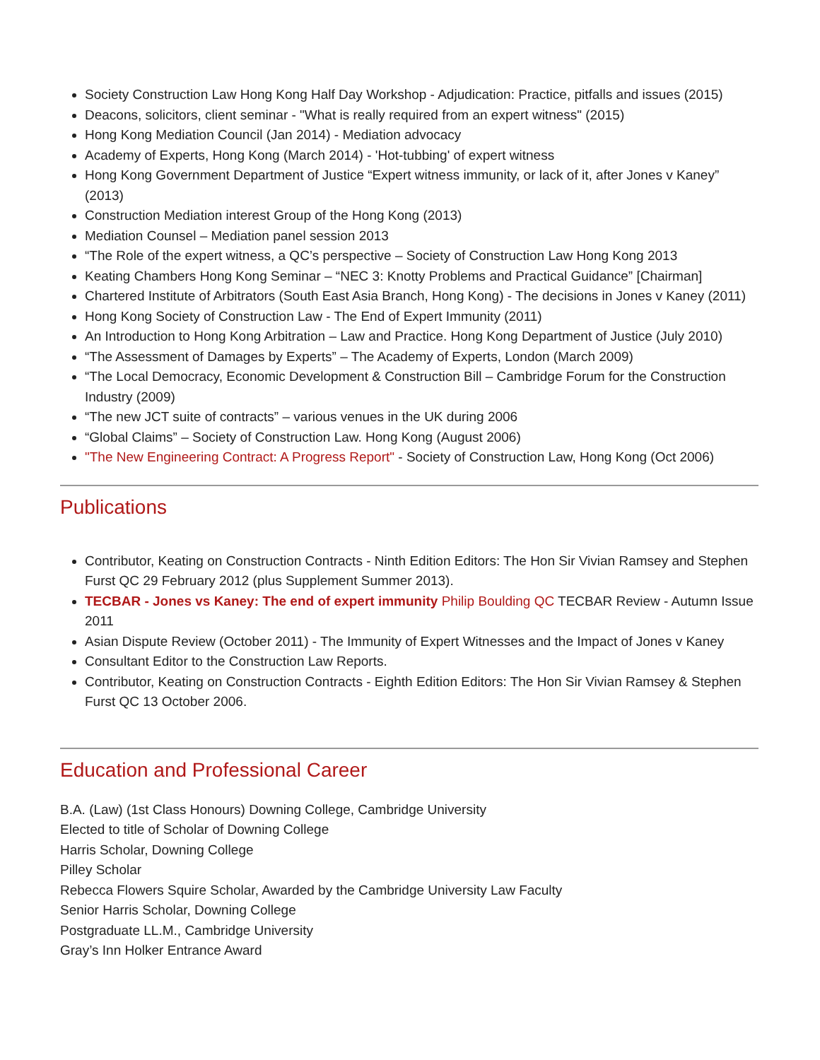Society Construction Law Hong Kong Half Day Workshop - Adjudication: Practice, pitfalls and issues (2015)
Deacons, solicitors, client seminar - "What is really required from an expert witness" (2015)
Hong Kong Mediation Council (Jan 2014) - Mediation advocacy
Academy of Experts, Hong Kong (March 2014) - 'Hot-tubbing' of expert witness
Hong Kong Government Department of Justice “Expert witness immunity, or lack of it, after Jones v Kaney” (2013)
Construction Mediation interest Group of the Hong Kong (2013)
Mediation Counsel – Mediation panel session 2013
“The Role of the expert witness, a QC’s perspective – Society of Construction Law Hong Kong 2013
Keating Chambers Hong Kong Seminar – “NEC 3: Knotty Problems and Practical Guidance” [Chairman]
Chartered Institute of Arbitrators (South East Asia Branch, Hong Kong) - The decisions in Jones v Kaney (2011)
Hong Kong Society of Construction Law - The End of Expert Immunity (2011)
An Introduction to Hong Kong Arbitration – Law and Practice. Hong Kong Department of Justice (July 2010)
“The Assessment of Damages by Experts” – The Academy of Experts, London (March 2009)
“The Local Democracy, Economic Development & Construction Bill – Cambridge Forum for the Construction Industry (2009)
“The new JCT suite of contracts” – various venues in the UK during 2006
“Global Claims” – Society of Construction Law. Hong Kong (August 2006)
"The New Engineering Contract: A Progress Report" - Society of Construction Law, Hong Kong (Oct 2006)
Publications
Contributor, Keating on Construction Contracts - Ninth Edition Editors: The Hon Sir Vivian Ramsey and Stephen Furst QC 29 February 2012 (plus Supplement Summer 2013).
TECBAR - Jones vs Kaney: The end of expert immunity Philip Boulding QC TECBAR Review - Autumn Issue 2011
Asian Dispute Review (October 2011) - The Immunity of Expert Witnesses and the Impact of Jones v Kaney
Consultant Editor to the Construction Law Reports.
Contributor, Keating on Construction Contracts - Eighth Edition Editors: The Hon Sir Vivian Ramsey & Stephen Furst QC 13 October 2006.
Education and Professional Career
B.A. (Law) (1st Class Honours) Downing College, Cambridge University
Elected to title of Scholar of Downing College
Harris Scholar, Downing College
Pilley Scholar
Rebecca Flowers Squire Scholar, Awarded by the Cambridge University Law Faculty
Senior Harris Scholar, Downing College
Postgraduate LL.M., Cambridge University
Gray’s Inn Holker Entrance Award